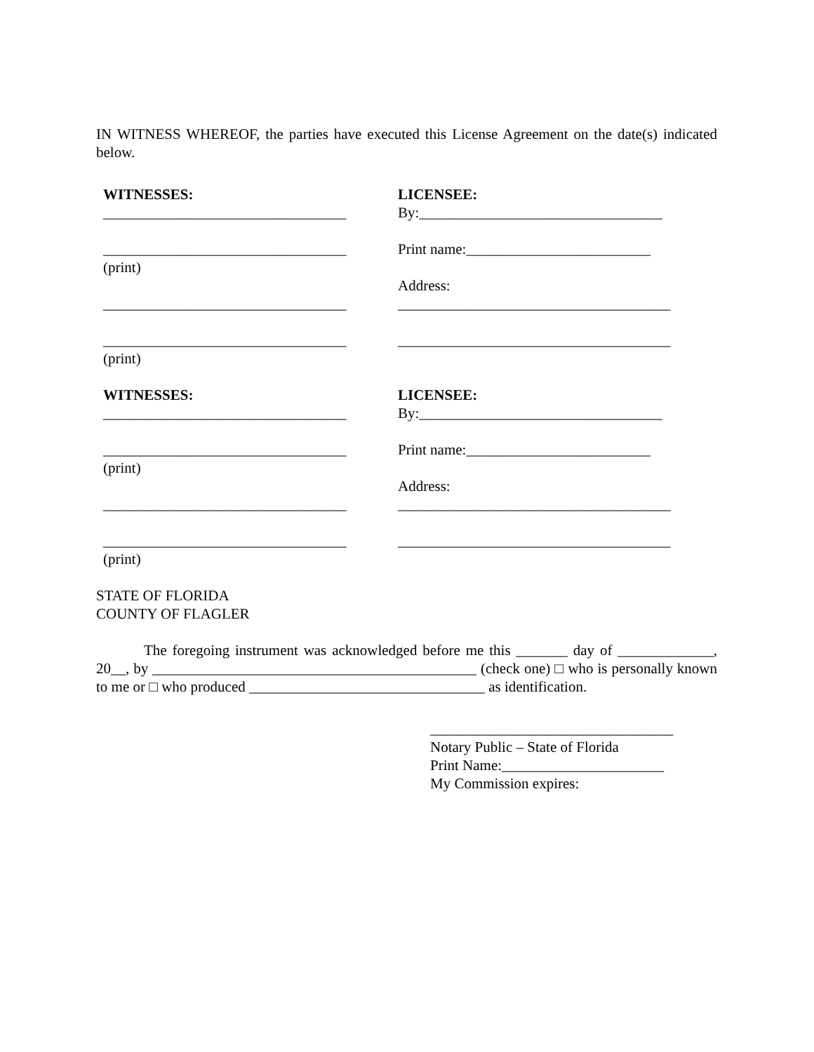IN WITNESS WHEREOF, the parties have executed this License Agreement on the date(s) indicated below.
WITNESSES:
_________________________________
_________________________________
(print)
_________________________________
_________________________________
(print)
LICENSEE:
By:_________________________________
Print name:_________________________
Address:
_____________________________________
_____________________________________
WITNESSES:
_________________________________
_________________________________
(print)
_________________________________
_________________________________
(print)
LICENSEE:
By:_________________________________
Print name:_________________________
Address:
_____________________________________
_____________________________________
STATE OF FLORIDA
COUNTY OF FLAGLER
The foregoing instrument was acknowledged before me this _______ day of _____________, 20__, by ____________________________________________ (check one) □ who is personally known to me or □ who produced ________________________________ as identification.
_________________________________
Notary Public – State of Florida
Print Name:______________________
My Commission expires: